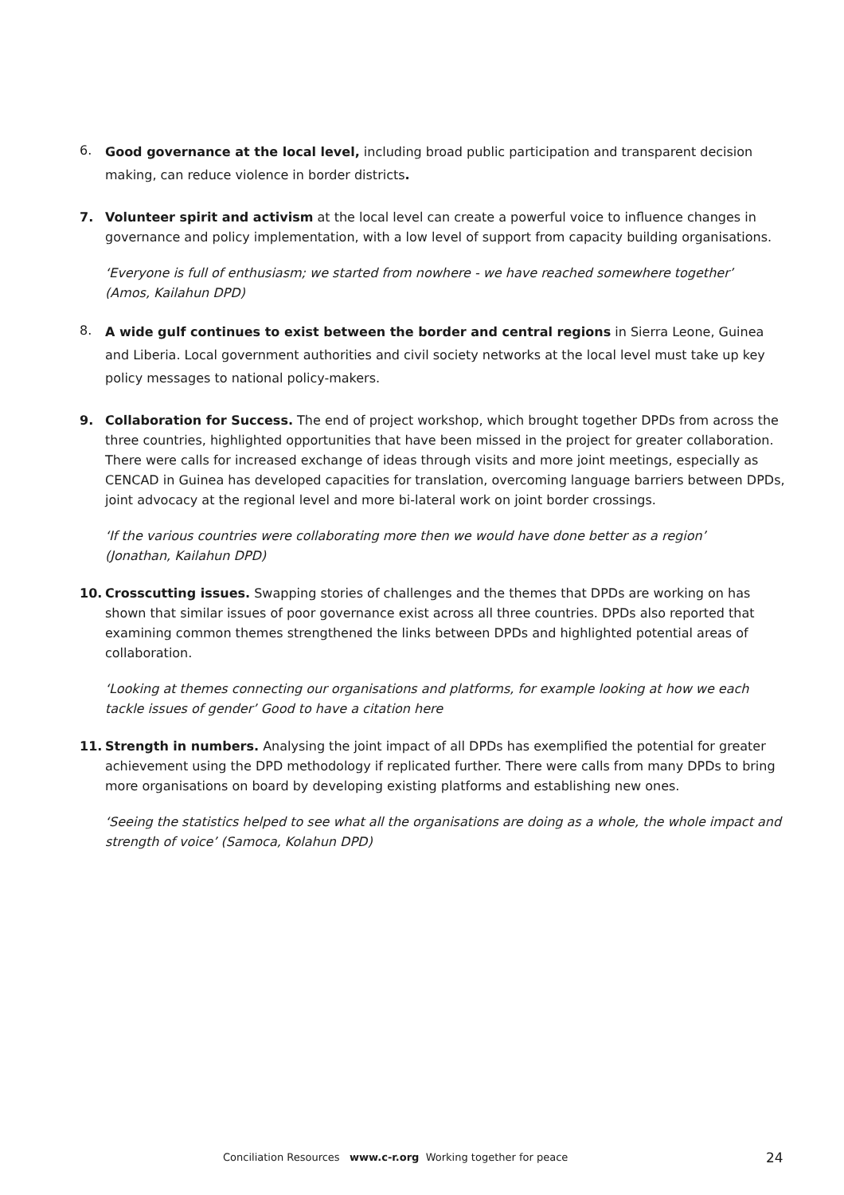6. Good governance at the local level, including broad public participation and transparent decision making, can reduce violence in border districts.
7. Volunteer spirit and activism at the local level can create a powerful voice to influence changes in governance and policy implementation, with a low level of support from capacity building organisations.
‘Everyone is full of enthusiasm; we started from nowhere - we have reached somewhere together’
(Amos, Kailahun DPD)
8. A wide gulf continues to exist between the border and central regions in Sierra Leone, Guinea and Liberia. Local government authorities and civil society networks at the local level must take up key policy messages to national policy-makers.
9. Collaboration for Success. The end of project workshop, which brought together DPDs from across the three countries, highlighted opportunities that have been missed in the project for greater collaboration. There were calls for increased exchange of ideas through visits and more joint meetings, especially as CENCAD in Guinea has developed capacities for translation, overcoming language barriers between DPDs, joint advocacy at the regional level and more bi-lateral work on joint border crossings.
‘If the various countries were collaborating more then we would have done better as a region’
(Jonathan, Kailahun DPD)
10. Crosscutting issues. Swapping stories of challenges and the themes that DPDs are working on has shown that similar issues of poor governance exist across all three countries. DPDs also reported that examining common themes strengthened the links between DPDs and highlighted potential areas of collaboration.
‘Looking at themes connecting our organisations and platforms, for example looking at how we each tackle issues of gender’ Good to have a citation here
11. Strength in numbers. Analysing the joint impact of all DPDs has exemplified the potential for greater achievement using the DPD methodology if replicated further. There were calls from many DPDs to bring more organisations on board by developing existing platforms and establishing new ones.
‘Seeing the statistics helped to see what all the organisations are doing as a whole, the whole impact and strength of voice’ (Samoca, Kolahun DPD)
Conciliation Resources www.c-r.org Working together for peace 24